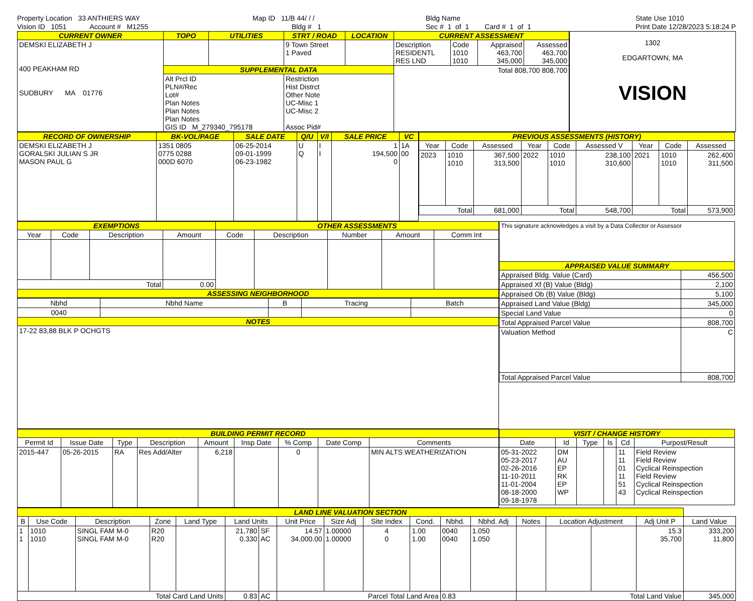Property Location 33 ANTHIERS WAY Vision ID 1051 Account # M1255
Map ID 11/B 44/ / / Bldg # 1
Bldg Name Sec # 1 of 1 Card # 1 of 1
State Use 1010 Print Date 12/28/2023 5:18:24 P
| CURRENT OWNER | TOPO | UTILITIES | STRT / ROAD | LOCATION | CURRENT ASSESSMENT | | | |
| --- | --- | --- | --- | --- | --- | --- | --- | --- |
| DEMSKI ELIZABETH J 400 PEAKHAM RD SUDBURY MA 01776 | | | 9 Town Street 1 Paved | | Description RESIDENTL RES LND | Code 1010 1010 | Appraised 463,700 345,000 | Assessed 463,700 345,000 |
| | SUPPLEMENTAL DATA | | | | Total 808,700 808,700 | | | |
| | Alt Prcl ID PLN#/Rec Lot# Plan Notes Plan Notes Plan Notes GIS ID M_279340_795178 | | Restriction Hist Distrct Other Note UC-Misc 1 UC-Misc 2 Assoc Pid# | | | | | |
1302
EDGARTOWN, MA
VISION
| RECORD OF OWNERSHIP | BK-VOL/PAGE | SALE DATE | Q/U | V/I | SALE PRICE | VC |
| --- | --- | --- | --- | --- | --- | --- |
| DEMSKI ELIZABETH J GORALSKI JULIAN S JR MASON PAUL G | 1351 0805 0775 0288 000D 6070 | 06-25-2014 09-01-1999 06-23-1982 | U Q | I I | 1 194,500 0 | 1A 00 |
| PREVIOUS ASSESSMENTS (HISTORY) | | | | | | | | |
| --- | --- | --- | --- | --- | --- | --- | --- | --- |
| Year | Code | Assessed | Year | Code | Assessed V | Year | Code | Assessed |
| 2023 | 1010 1010 | 367,500 313,500 | 2022 | 1010 1010 | 238,100 310,600 | 2021 | 1010 1010 | 262,400 311,500 |
| Total | | 681,000 | Total | | 548,700 | Total | | 573,900 |
| EXEMPTIONS | | | | OTHER ASSESSMENTS | | | | |
| --- | --- | --- | --- | --- | --- | --- | --- | --- |
| Year | Code | Description | Amount | Code | Description | Number | Amount | Comm Int |
| Total | | | 0.00 | | | | | |
| ASSESSING NEIGHBORHOOD | | | | | | | | |
| Nbhd | Nbhd Name | B | Tracing | Batch |
| --- | --- | --- | --- | --- |
| 0040 | | | | |
| NOTES | | | | |
| 17-22 83,88 BLK P OCHGTS | | | | |
| This signature acknowledges a visit by a Data Collector or Assessor | |
| APPRAISED VALUE SUMMARY | |
| Appraised Bldg. Value (Card) | 456,500 |
| Appraised Xf (B) Value (Bldg) | 2,100 |
| Appraised Ob (B) Value (Bldg) | 5,100 |
| Appraised Land Value (Bldg) | 345,000 |
| Special Land Value | 0 |
| Total Appraised Parcel Value | 808,700 |
| Valuation Method | C |
| Total Appraised Parcel Value | 808,700 |
| BUILDING PERMIT RECORD | | | | | | | | |
| --- | --- | --- | --- | --- | --- | --- | --- | --- |
| Permit Id | Issue Date | Type | Description | Amount | Insp Date | % Comp | Date Comp | Comments |
| 2015-447 | 05-26-2015 | RA | Res Add/Alter | 6,218 | | 0 | | MIN ALTS WEATHERIZATION |
| VISIT / CHANGE HISTORY | | | | | |
| --- | --- | --- | --- | --- | --- |
| Date | Id | Type | Is | Cd | Purpost/Result |
| 05-31-2022 05-23-2017 02-26-2016 11-10-2011 11-01-2004 08-18-2000 09-18-1978 | DM AU EP RK EP WP | | | 11 11 01 11 51 43 | Field Review Field Review Cyclical Reinspection Field Review Cyclical Reinspection Cyclical Reinspection |
| LAND LINE VALUATION SECTION | | | | | | | | | | | | | | | | | |
| --- | --- | --- | --- | --- | --- | --- | --- | --- | --- | --- | --- | --- | --- | --- | --- | --- | --- |
| B | Use Code | Description | Zone | Land Type | Land Units | | Unit Price | Size Adj | Site Index | Cond. | Nbhd. | Nbhd. Adj | Notes | Location Adjustment | | Adj Unit P | Land Value |
| 1 1 | 1010 1010 | SINGL FAM M-0 SINGL FAM M-0 | R20 R20 | | 21,780 0.330 | SF AC | 14.57 34,000.00 | 1.00000 1.00000 | 4 0 | 1.00 1.00 | 0040 0040 | 1.050 1.050 | | | | 15.3 35,700 | 333,200 11,800 |
| Total Card Land Units | | | | | 0.83 | AC | Parcel Total Land Area | | | | 0.83 | | Total Land Value | | | | 345,000 |